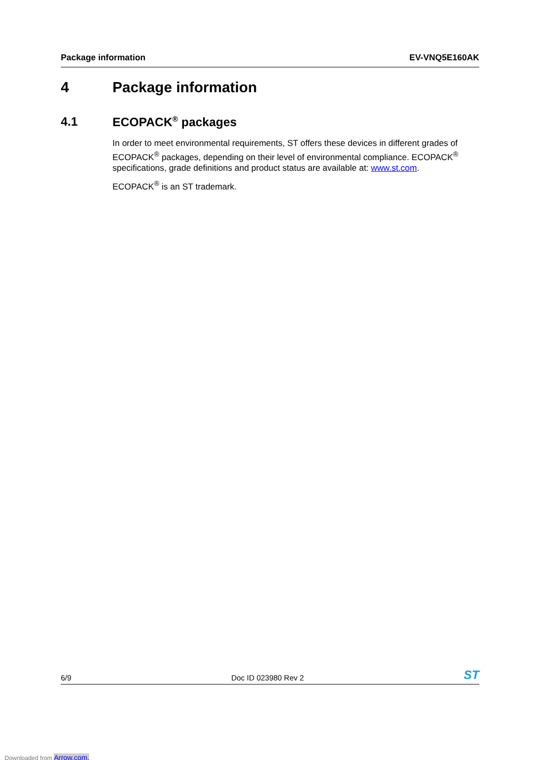Package information EV-VNQ5E160AK
4 Package information
4.1 ECOPACK<sup>®</sup> packages
In order to meet environmental requirements, ST offers these devices in different grades of ECOPACK<sup>®</sup> packages, depending on their level of environmental compliance. ECOPACK<sup>®</sup> specifications, grade definitions and product status are available at: www.st.com.
ECOPACK<sup>®</sup> is an ST trademark.
6/9 Doc ID 023980 Rev 2 ST
Downloaded from Arrow.com.